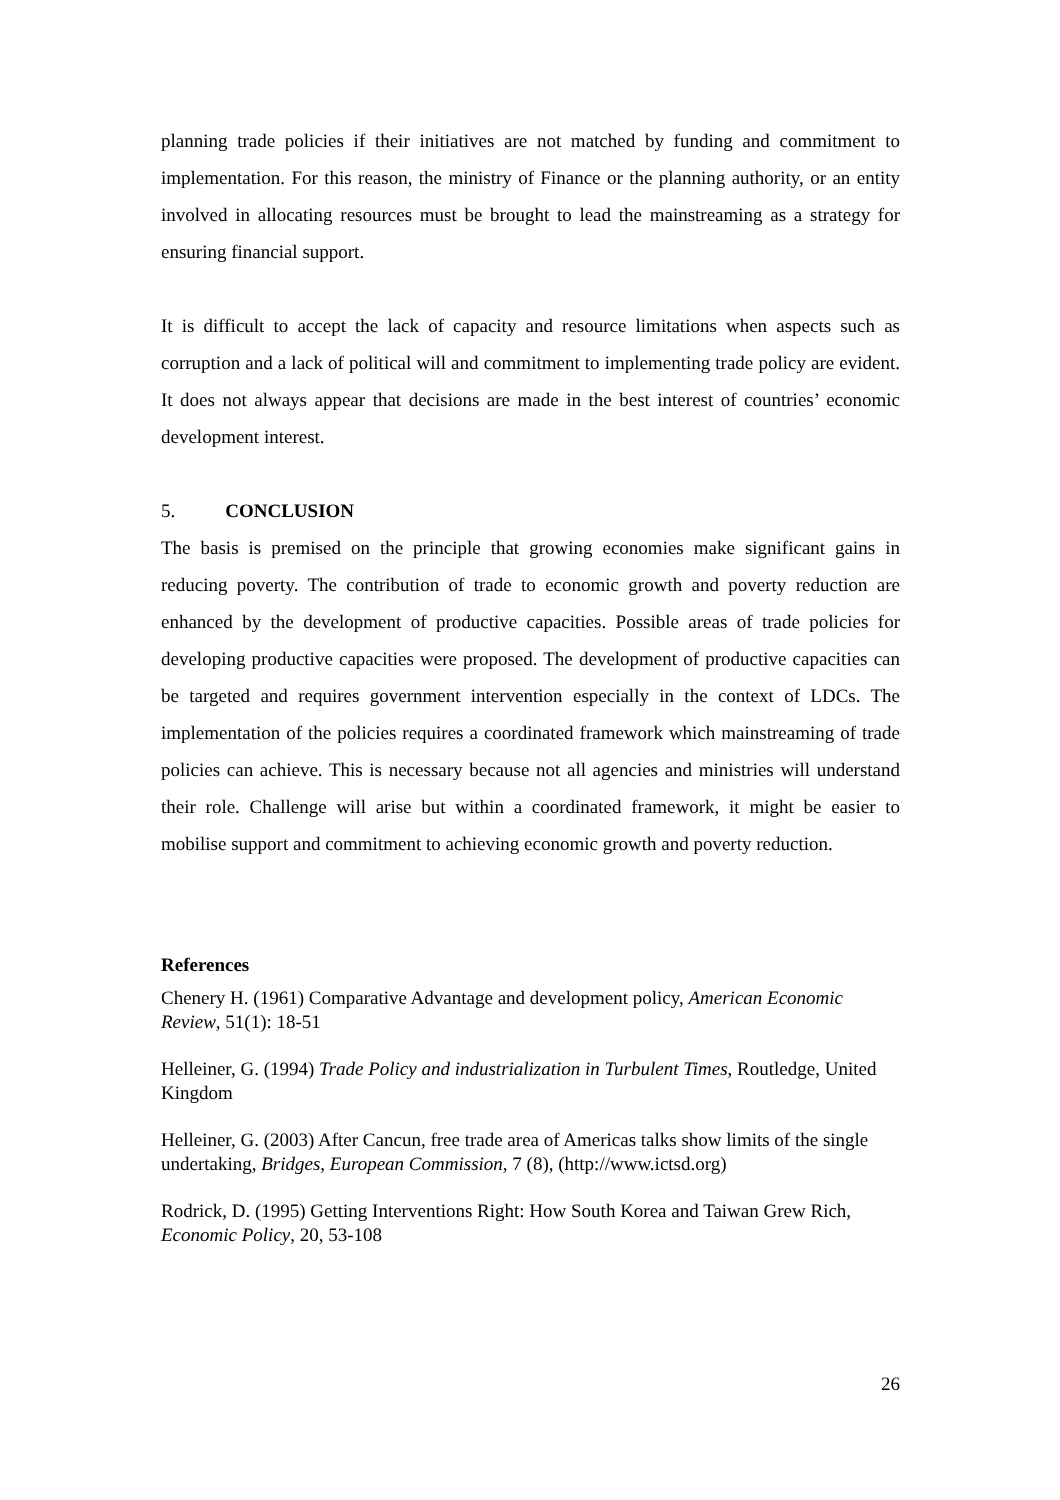planning trade policies if their initiatives are not matched by funding and commitment to implementation. For this reason, the ministry of Finance or the planning authority, or an entity involved in allocating resources must be brought to lead the mainstreaming as a strategy for ensuring financial support.
It is difficult to accept the lack of capacity and resource limitations when aspects such as corruption and a lack of political will and commitment to implementing trade policy are evident. It does not always appear that decisions are made in the best interest of countries’ economic development interest.
5. CONCLUSION
The basis is premised on the principle that growing economies make significant gains in reducing poverty. The contribution of trade to economic growth and poverty reduction are enhanced by the development of productive capacities. Possible areas of trade policies for developing productive capacities were proposed. The development of productive capacities can be targeted and requires government intervention especially in the context of LDCs. The implementation of the policies requires a coordinated framework which mainstreaming of trade policies can achieve. This is necessary because not all agencies and ministries will understand their role. Challenge will arise but within a coordinated framework, it might be easier to mobilise support and commitment to achieving economic growth and poverty reduction.
References
Chenery H. (1961) Comparative Advantage and development policy, American Economic Review, 51(1): 18-51
Helleiner, G. (1994) Trade Policy and industrialization in Turbulent Times, Routledge, United Kingdom
Helleiner, G. (2003) After Cancun, free trade area of Americas talks show limits of the single undertaking, Bridges, European Commission, 7 (8), (http://www.ictsd.org)
Rodrick, D. (1995) Getting Interventions Right: How South Korea and Taiwan Grew Rich, Economic Policy, 20, 53-108
26